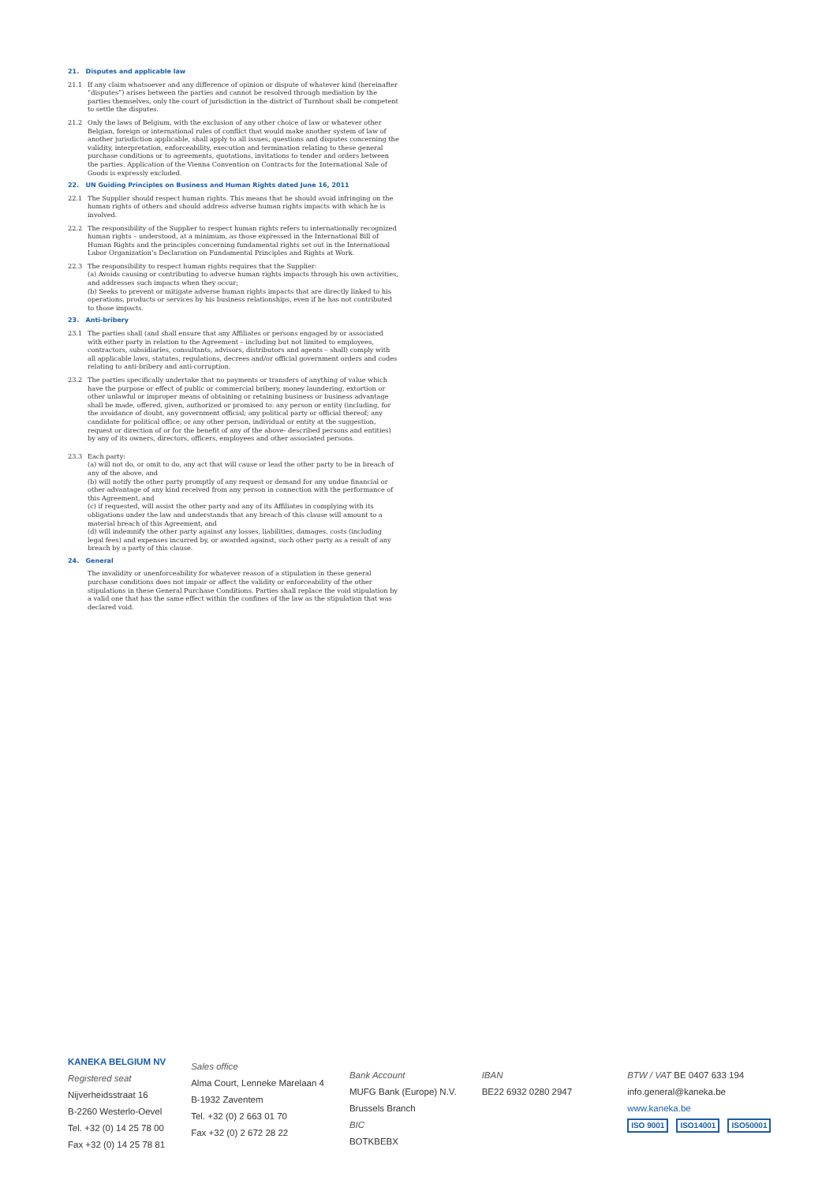21. Disputes and applicable law
21.1 If any claim whatsoever and any difference of opinion or dispute of whatever kind (hereinafter “disputes”) arises between the parties and cannot be resolved through mediation by the parties themselves, only the court of jurisdiction in the district of Turnhout shall be competent to settle the disputes.
21.2 Only the laws of Belgium, with the exclusion of any other choice of law or whatever other Belgian, foreign or international rules of conflict that would make another system of law of another jurisdiction applicable, shall apply to all issues, questions and disputes concerning the validity, interpretation, enforceability, execution and termination relating to these general purchase conditions or to agreements, quotations, invitations to tender and orders between the parties. Application of the Vienna Convention on Contracts for the International Sale of Goods is expressly excluded.
22. UN Guiding Principles on Business and Human Rights dated June 16, 2011
22.1 The Supplier should respect human rights. This means that he should avoid infringing on the human rights of others and should address adverse human rights impacts with which he is involved.
22.2 The responsibility of the Supplier to respect human rights refers to internationally recognized human rights – understood, at a minimum, as those expressed in the International Bill of Human Rights and the principles concerning fundamental rights set out in the International Labor Organization’s Declaration on Fundamental Principles and Rights at Work.
22.3 The responsibility to respect human rights requires that the Supplier:
(a) Avoids causing or contributing to adverse human rights impacts through his own activities, and addresses such impacts when they occur;
(b) Seeks to prevent or mitigate adverse human rights impacts that are directly linked to his operations, products or services by his business relationships, even if he has not contributed to those impacts.
23. Anti-bribery
23.1 The parties shall (and shall ensure that any Affiliates or persons engaged by or associated with either party in relation to the Agreement – including but not limited to employees, contractors, subsidiaries, consultants, advisors, distributors and agents – shall) comply with all applicable laws, statutes, regulations, decrees and/or official government orders and codes relating to anti-bribery and anti-corruption.
23.2 The parties specifically undertake that no payments or transfers of anything of value which have the purpose or effect of public or commercial bribery, money laundering, extortion or other unlawful or improper means of obtaining or retaining business or business advantage shall be made, offered, given, authorized or promised to: any person or entity (including, for the avoidance of doubt, any government official; any political party or official thereof; any candidate for political office; or any other person, individual or entity at the suggestion, request or direction of or for the benefit of any of the above- described persons and entities) by any of its owners, directors, officers, employees and other associated persons.
23.3 Each party:
(a) will not do, or omit to do, any act that will cause or lead the other party to be in breach of any of the above, and
(b) will notify the other party promptly of any request or demand for any undue financial or other advantage of any kind received from any person in connection with the performance of this Agreement, and
(c) if requested, will assist the other party and any of its Affiliates in complying with its obligations under the law and understands that any breach of this clause will amount to a material breach of this Agreement, and
(d) will indemnify the other party against any losses, liabilities, damages, costs (including legal fees) and expenses incurred by, or awarded against, such other party as a result of any breach by a party of this clause.
24. General
The invalidity or unenforceability for whatever reason of a stipulation in these general purchase conditions does not impair or affect the validity or enforceability of the other stipulations in these General Purchase Conditions. Parties shall replace the void stipulation by a valid one that has the same effect within the confines of the law as the stipulation that was declared void.
KANEKA BELGIUM NV
Registered seat
Nijverheidsstraat 16
B-2260 Westerlo-Oevel
Tel. +32 (0) 14 25 78 00
Fax +32 (0) 14 25 78 81
Sales office
Alma Court, Lenneke Marelaan 4
B-1932 Zaventem
Tel. +32 (0) 2 663 01 70
Fax +32 (0) 2 672 28 22
Bank Account
MUFG Bank (Europe) N.V.
Brussels Branch
BIC
BOTKBEBX
IBAN
BE22 6932 0280 2947
BTW / VAT BE 0407 633 194
info.general@kaneka.be
www.kaneka.be
ISO 9001 ISO14001 ISO50001